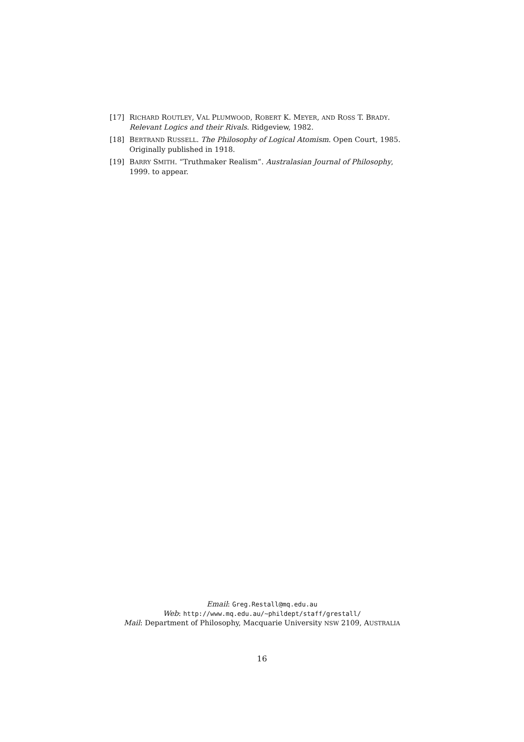[17] RICHARD ROUTLEY, VAL PLUMWOOD, ROBERT K. MEYER, AND ROSS T. BRADY. Relevant Logics and their Rivals. Ridgeview, 1982.
[18] BERTRAND RUSSELL. The Philosophy of Logical Atomism. Open Court, 1985. Originally published in 1918.
[19] BARRY SMITH. “Truthmaker Realism”. Australasian Journal of Philosophy, 1999. to appear.
Email: Greg.Restall@mq.edu.au
Web: http://www.mq.edu.au/~phildept/staff/grestall/
Mail: Department of Philosophy, Macquarie University NSW 2109, AUSTRALIA
16